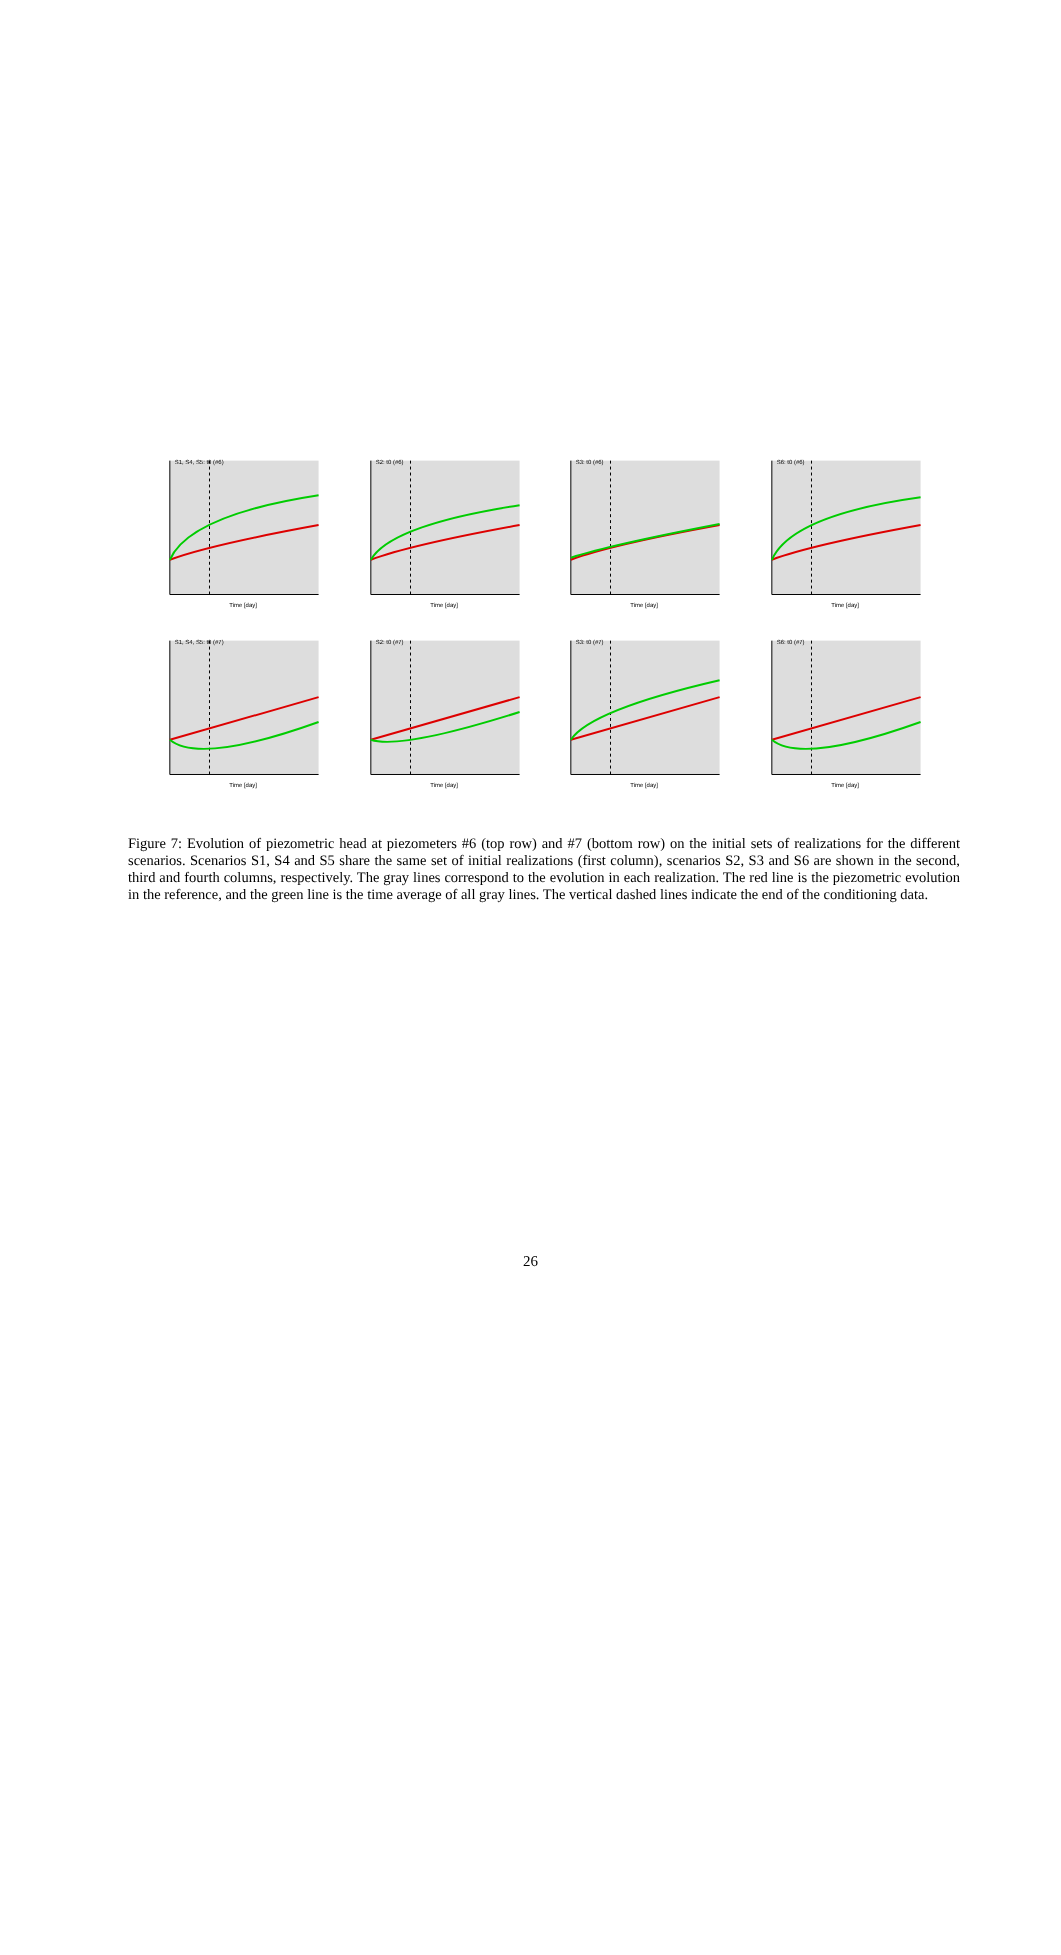S1, S4, S5: t0 (#6)
Time [day]
S2: t0 (#6)
Time [day]
S3: t0 (#6)
Time [day]
S6: t0 (#6)
Time [day]
S1, S4, S5: t0 (#7)
Time [day]
S2: t0 (#7)
Time [day]
S3: t0 (#7)
Time [day]
S6: t0 (#7)
Time [day]
Figure 7: Evolution of piezometric head at piezometers #6 (top row) and #7 (bottom row) on the initial sets of realizations for the different scenarios. Scenarios S1, S4 and S5 share the same set of initial realizations (first column), scenarios S2, S3 and S6 are shown in the second, third and fourth columns, respectively. The gray lines correspond to the evolution in each realization. The red line is the piezometric evolution in the reference, and the green line is the time average of all gray lines. The vertical dashed lines indicate the end of the conditioning data.
26